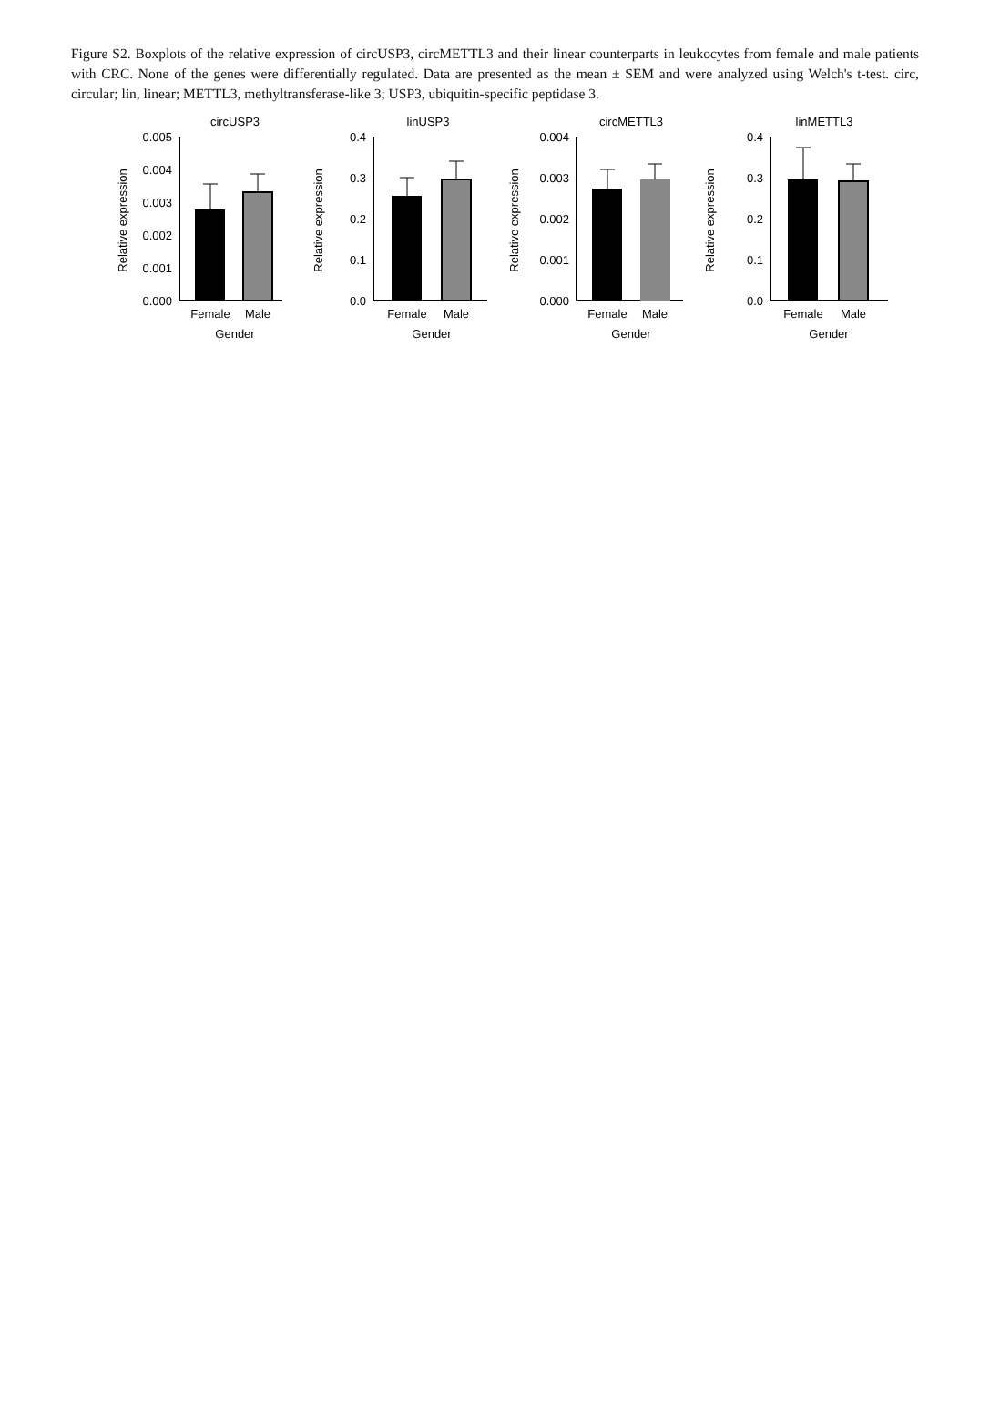Figure S2. Boxplots of the relative expression of circUSP3, circMETTL3 and their linear counterparts in leukocytes from female and male patients with CRC. None of the genes were differentially regulated. Data are presented as the mean ± SEM and were analyzed using Welch's t-test. circ, circular; lin, linear; METTL3, methyltransferase-like 3; USP3, ubiquitin-specific peptidase 3.
circUSP3
Relative expression
0.005
0.004
0.003
0.002
0.001
0.000
Female
Male
Gender
linUSP3
Relative expression
0.4
0.3
0.2
0.1
0.0
Female
Male
Gender
circMETTL3
Relative expression
0.004
0.003
0.002
0.001
0.000
Female
Male
Gender
linMETTL3
Relative expression
0.4
0.3
0.2
0.1
0.0
Female
Male
Gender